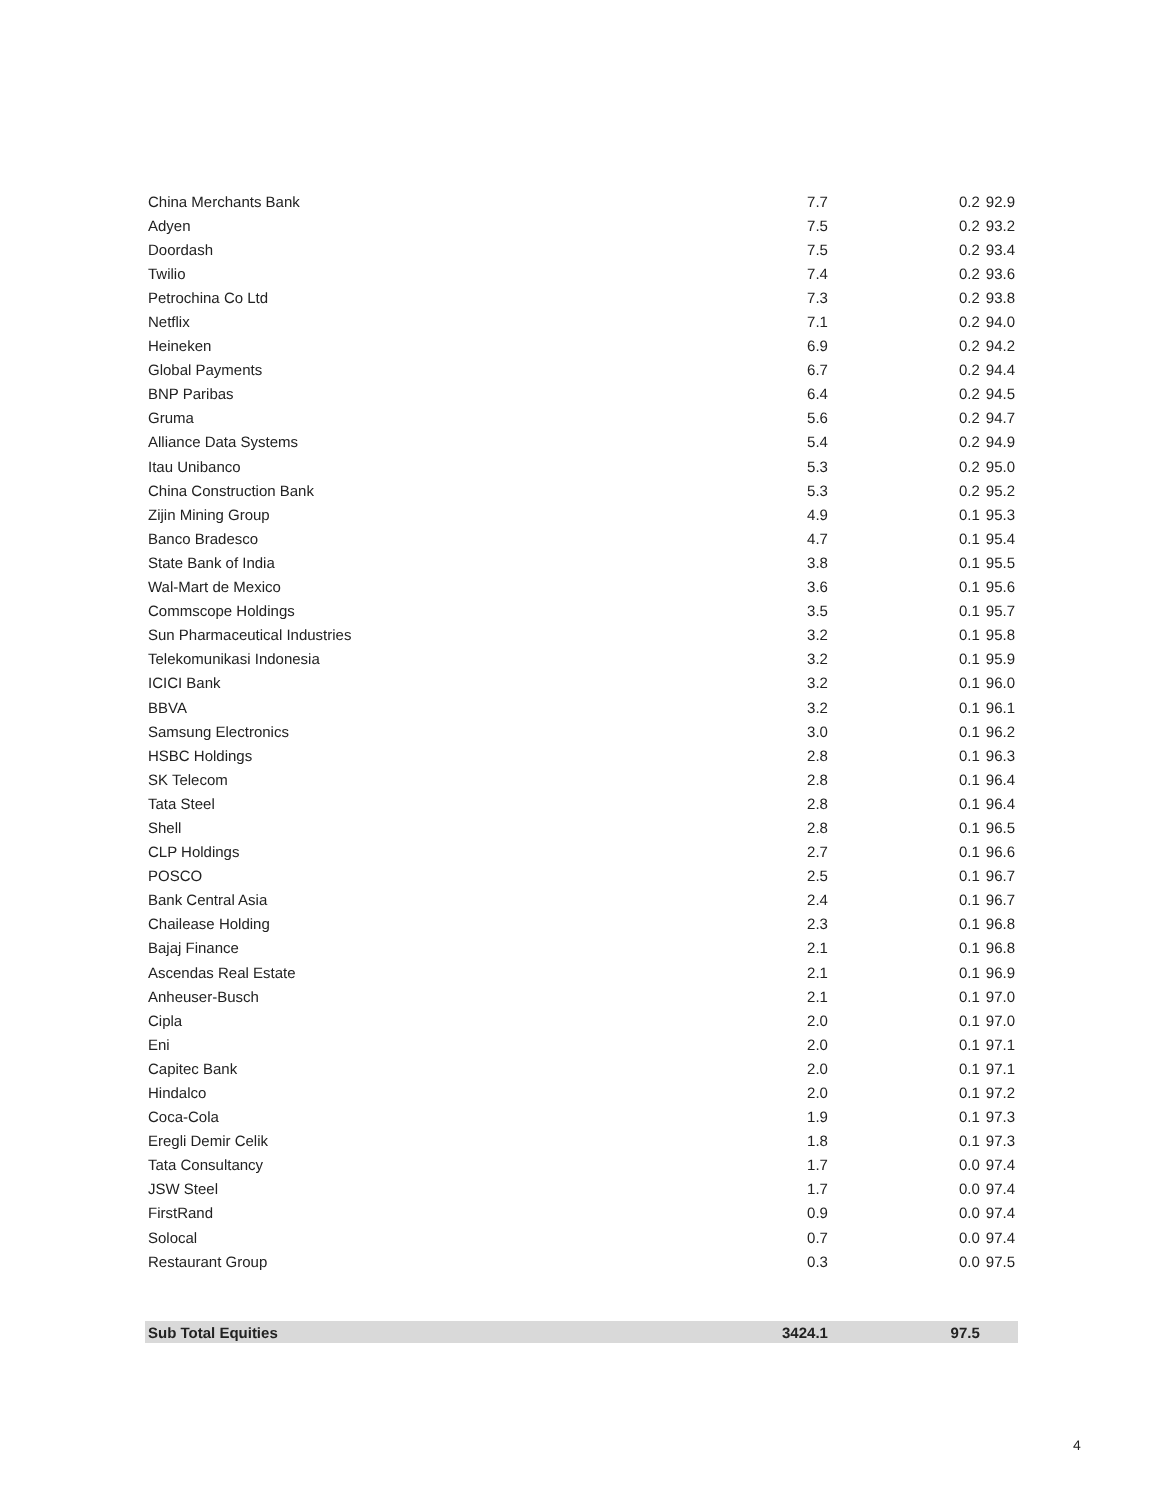| China Merchants Bank | 7.7 | 0.2 | 92.9 |
| Adyen | 7.5 | 0.2 | 93.2 |
| Doordash | 7.5 | 0.2 | 93.4 |
| Twilio | 7.4 | 0.2 | 93.6 |
| Petrochina Co Ltd | 7.3 | 0.2 | 93.8 |
| Netflix | 7.1 | 0.2 | 94.0 |
| Heineken | 6.9 | 0.2 | 94.2 |
| Global Payments | 6.7 | 0.2 | 94.4 |
| BNP Paribas | 6.4 | 0.2 | 94.5 |
| Gruma | 5.6 | 0.2 | 94.7 |
| Alliance Data Systems | 5.4 | 0.2 | 94.9 |
| Itau Unibanco | 5.3 | 0.2 | 95.0 |
| China Construction Bank | 5.3 | 0.2 | 95.2 |
| Zijin Mining Group | 4.9 | 0.1 | 95.3 |
| Banco Bradesco | 4.7 | 0.1 | 95.4 |
| State Bank of India | 3.8 | 0.1 | 95.5 |
| Wal-Mart de Mexico | 3.6 | 0.1 | 95.6 |
| Commscope Holdings | 3.5 | 0.1 | 95.7 |
| Sun Pharmaceutical Industries | 3.2 | 0.1 | 95.8 |
| Telekomunikasi Indonesia | 3.2 | 0.1 | 95.9 |
| ICICI Bank | 3.2 | 0.1 | 96.0 |
| BBVA | 3.2 | 0.1 | 96.1 |
| Samsung Electronics | 3.0 | 0.1 | 96.2 |
| HSBC Holdings | 2.8 | 0.1 | 96.3 |
| SK Telecom | 2.8 | 0.1 | 96.4 |
| Tata Steel | 2.8 | 0.1 | 96.4 |
| Shell | 2.8 | 0.1 | 96.5 |
| CLP Holdings | 2.7 | 0.1 | 96.6 |
| POSCO | 2.5 | 0.1 | 96.7 |
| Bank Central Asia | 2.4 | 0.1 | 96.7 |
| Chailease Holding | 2.3 | 0.1 | 96.8 |
| Bajaj Finance | 2.1 | 0.1 | 96.8 |
| Ascendas Real Estate | 2.1 | 0.1 | 96.9 |
| Anheuser-Busch | 2.1 | 0.1 | 97.0 |
| Cipla | 2.0 | 0.1 | 97.0 |
| Eni | 2.0 | 0.1 | 97.1 |
| Capitec Bank | 2.0 | 0.1 | 97.1 |
| Hindalco | 2.0 | 0.1 | 97.2 |
| Coca-Cola | 1.9 | 0.1 | 97.3 |
| Eregli Demir Celik | 1.8 | 0.1 | 97.3 |
| Tata Consultancy | 1.7 | 0.0 | 97.4 |
| JSW Steel | 1.7 | 0.0 | 97.4 |
| FirstRand | 0.9 | 0.0 | 97.4 |
| Solocal | 0.7 | 0.0 | 97.4 |
| Restaurant Group | 0.3 | 0.0 | 97.5 |
| Sub Total Equities | 3424.1 | 97.5 | |
4